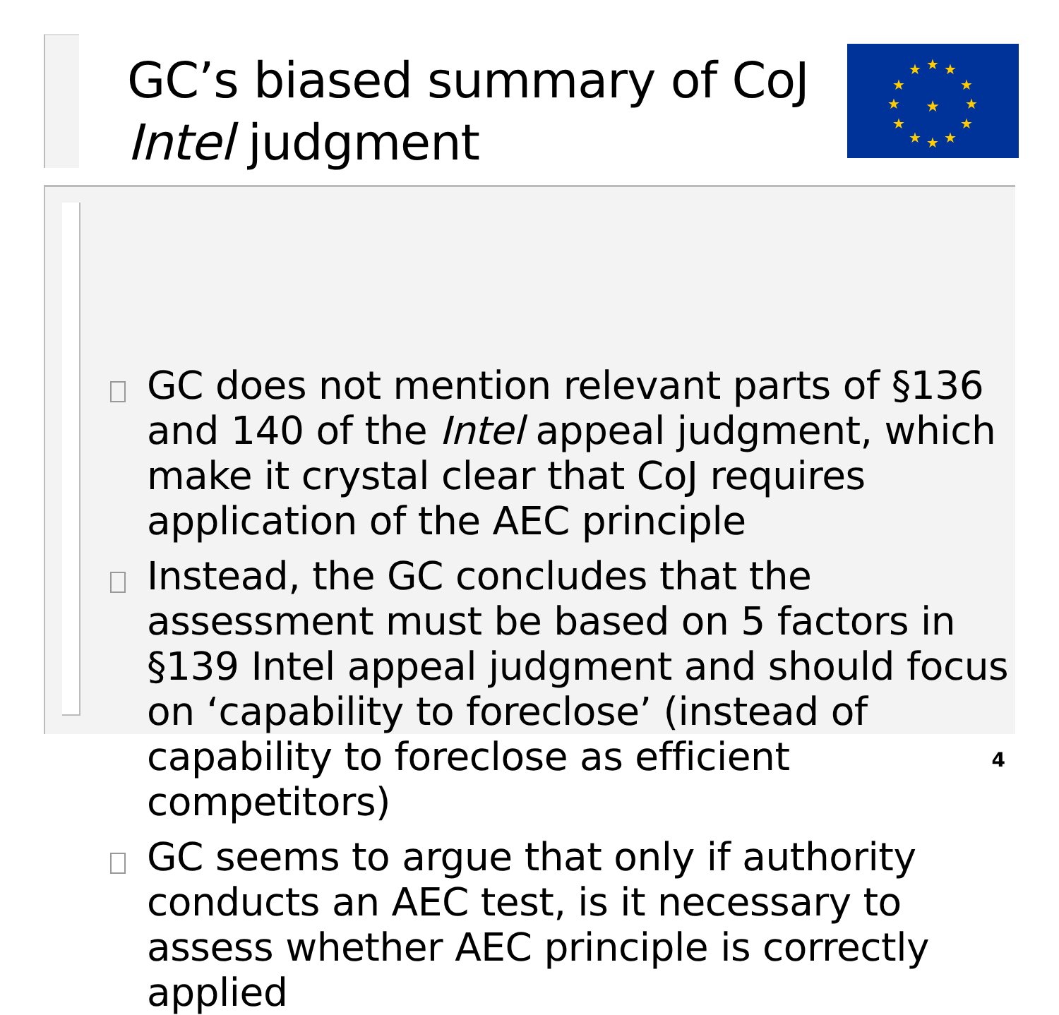GC’s biased summary of CoJ Intel judgment
★
★
★
★
★
★
★
★
★
★
★
★
★
□
GC does not mention relevant parts of §136 and 140 of the Intel appeal judgment, which make it crystal clear that CoJ requires application of the AEC principle
□
Instead, the GC concludes that the assessment must be based on 5 factors in §139 Intel appeal judgment and should focus on ‘capability to foreclose’ (instead of capability to foreclose as efficient competitors)
□
GC seems to argue that only if authority conducts an AEC test, is it necessary to assess whether AEC principle is correctly applied
4